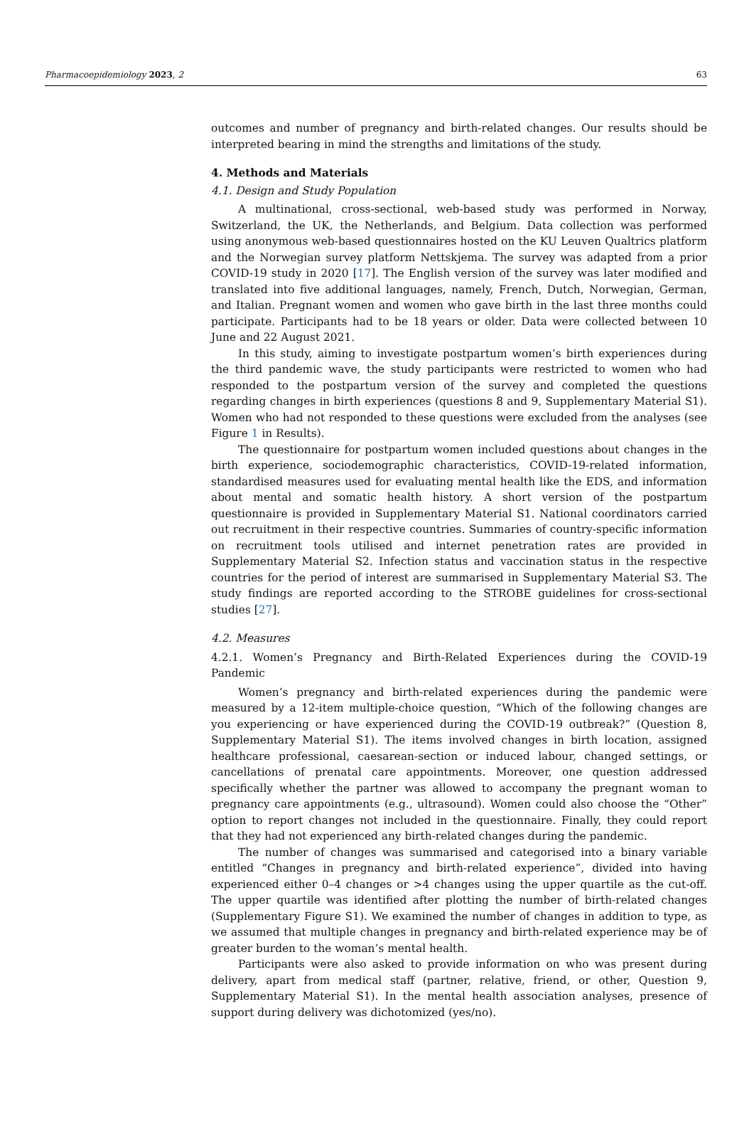Pharmacoepidemiology 2023, 2 63
outcomes and number of pregnancy and birth-related changes. Our results should be interpreted bearing in mind the strengths and limitations of the study.
4. Methods and Materials
4.1. Design and Study Population
A multinational, cross-sectional, web-based study was performed in Norway, Switzerland, the UK, the Netherlands, and Belgium. Data collection was performed using anonymous web-based questionnaires hosted on the KU Leuven Qualtrics platform and the Norwegian survey platform Nettskjema. The survey was adapted from a prior COVID-19 study in 2020 [17]. The English version of the survey was later modified and translated into five additional languages, namely, French, Dutch, Norwegian, German, and Italian. Pregnant women and women who gave birth in the last three months could participate. Participants had to be 18 years or older. Data were collected between 10 June and 22 August 2021.
In this study, aiming to investigate postpartum women’s birth experiences during the third pandemic wave, the study participants were restricted to women who had responded to the postpartum version of the survey and completed the questions regarding changes in birth experiences (questions 8 and 9, Supplementary Material S1). Women who had not responded to these questions were excluded from the analyses (see Figure 1 in Results).
The questionnaire for postpartum women included questions about changes in the birth experience, sociodemographic characteristics, COVID-19-related information, standardised measures used for evaluating mental health like the EDS, and information about mental and somatic health history. A short version of the postpartum questionnaire is provided in Supplementary Material S1. National coordinators carried out recruitment in their respective countries. Summaries of country-specific information on recruitment tools utilised and internet penetration rates are provided in Supplementary Material S2. Infection status and vaccination status in the respective countries for the period of interest are summarised in Supplementary Material S3. The study findings are reported according to the STROBE guidelines for cross-sectional studies [27].
4.2. Measures
4.2.1. Women’s Pregnancy and Birth-Related Experiences during the COVID-19 Pandemic
Women’s pregnancy and birth-related experiences during the pandemic were measured by a 12-item multiple-choice question, “Which of the following changes are you experiencing or have experienced during the COVID-19 outbreak?” (Question 8, Supplementary Material S1). The items involved changes in birth location, assigned healthcare professional, caesarean-section or induced labour, changed settings, or cancellations of prenatal care appointments. Moreover, one question addressed specifically whether the partner was allowed to accompany the pregnant woman to pregnancy care appointments (e.g., ultrasound). Women could also choose the “Other” option to report changes not included in the questionnaire. Finally, they could report that they had not experienced any birth-related changes during the pandemic.
The number of changes was summarised and categorised into a binary variable entitled “Changes in pregnancy and birth-related experience”, divided into having experienced either 0–4 changes or >4 changes using the upper quartile as the cut-off. The upper quartile was identified after plotting the number of birth-related changes (Supplementary Figure S1). We examined the number of changes in addition to type, as we assumed that multiple changes in pregnancy and birth-related experience may be of greater burden to the woman’s mental health.
Participants were also asked to provide information on who was present during delivery, apart from medical staff (partner, relative, friend, or other, Question 9, Supplementary Material S1). In the mental health association analyses, presence of support during delivery was dichotomized (yes/no).